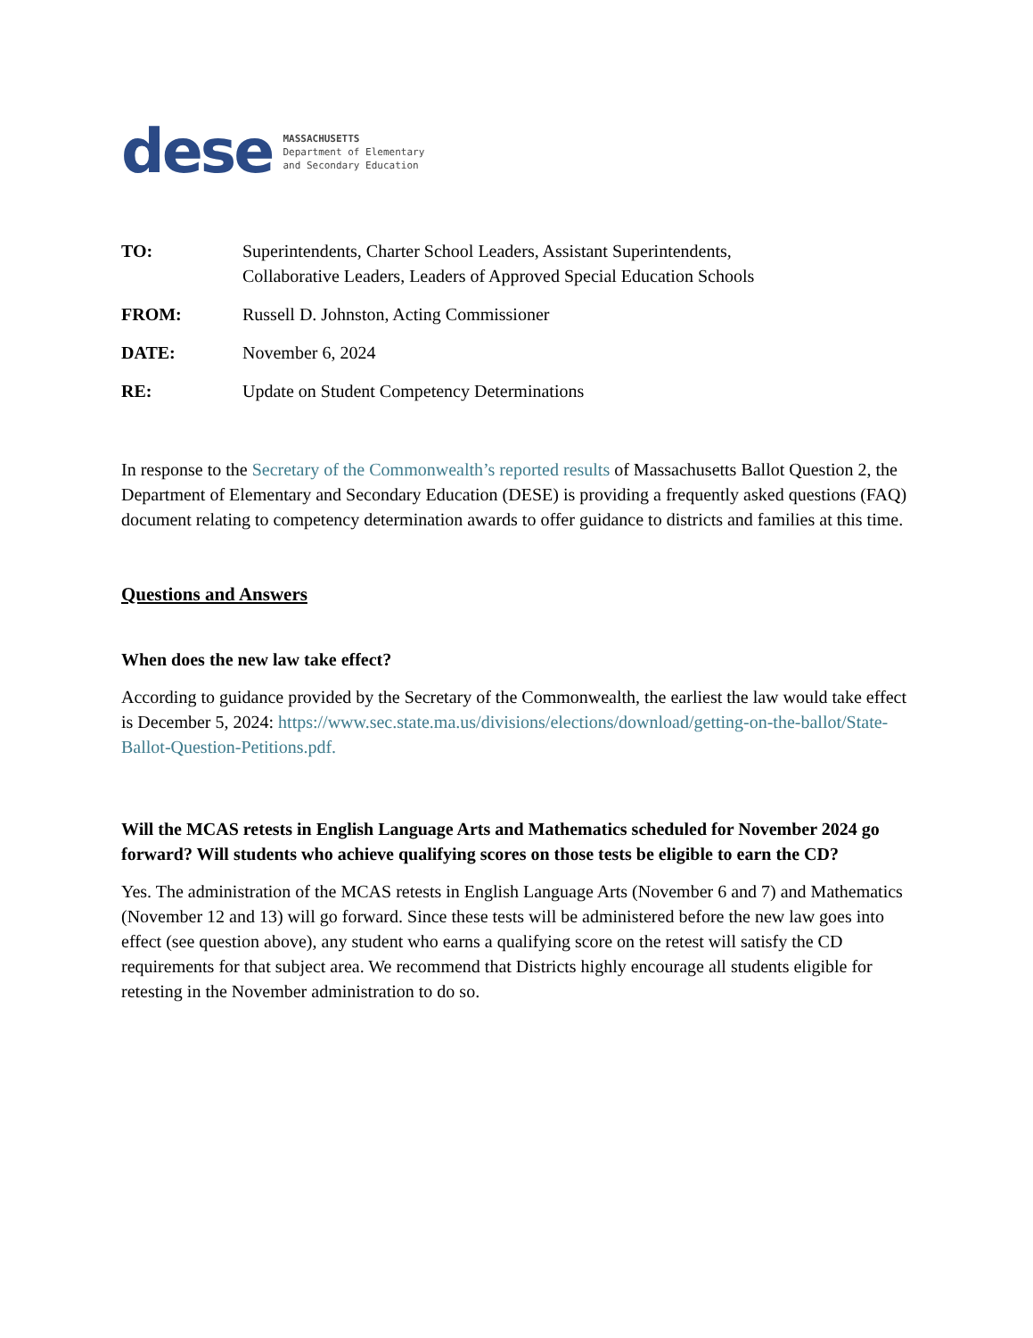dese MASSACHUSETTS
Department of Elementary
and Secondary Education
TO: Superintendents, Charter School Leaders, Assistant Superintendents,
Collaborative Leaders, Leaders of Approved Special Education Schools
FROM: Russell D. Johnston, Acting Commissioner
DATE: November 6, 2024
RE: Update on Student Competency Determinations
In response to the Secretary of the Commonwealth’s reported results of Massachusetts Ballot Question 2, the Department of Elementary and Secondary Education (DESE) is providing a frequently asked questions (FAQ) document relating to competency determination awards to offer guidance to districts and families at this time.
Questions and Answers
When does the new law take effect?
According to guidance provided by the Secretary of the Commonwealth, the earliest the law would take effect is December 5, 2024: https://www.sec.state.ma.us/divisions/elections/download/getting-on-the-ballot/State-Ballot-Question-Petitions.pdf.
Will the MCAS retests in English Language Arts and Mathematics scheduled for November 2024 go forward? Will students who achieve qualifying scores on those tests be eligible to earn the CD?
Yes. The administration of the MCAS retests in English Language Arts (November 6 and 7) and Mathematics (November 12 and 13) will go forward. Since these tests will be administered before the new law goes into effect (see question above), any student who earns a qualifying score on the retest will satisfy the CD requirements for that subject area. We recommend that Districts highly encourage all students eligible for retesting in the November administration to do so.